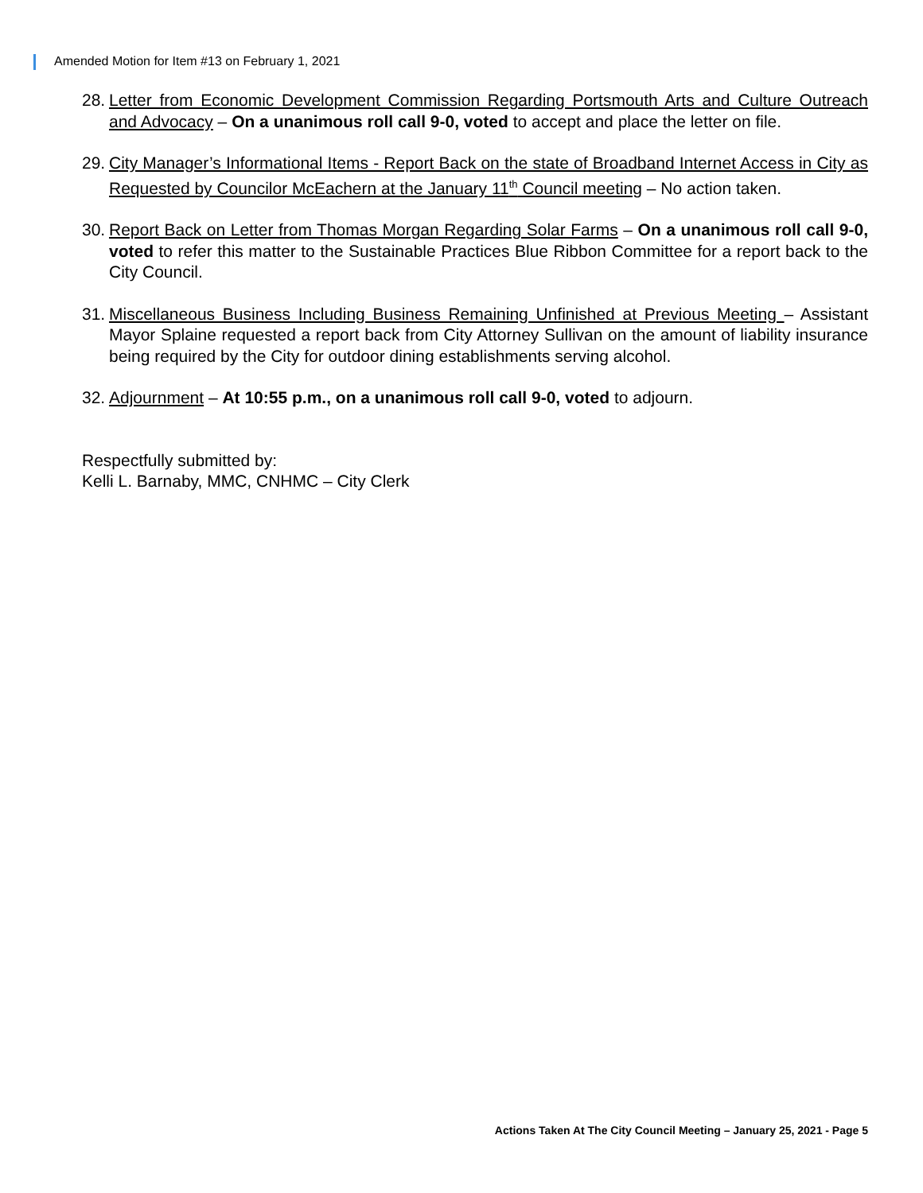Amended Motion for Item #13 on February 1, 2021
28. Letter from Economic Development Commission Regarding Portsmouth Arts and Culture Outreach and Advocacy – On a unanimous roll call 9-0, voted to accept and place the letter on file.
29. City Manager’s Informational Items - Report Back on the state of Broadband Internet Access in City as Requested by Councilor McEachern at the January 11<sup>th</sup> Council meeting – No action taken.
30. Report Back on Letter from Thomas Morgan Regarding Solar Farms – On a unanimous roll call 9-0, voted to refer this matter to the Sustainable Practices Blue Ribbon Committee for a report back to the City Council.
31. Miscellaneous Business Including Business Remaining Unfinished at Previous Meeting – Assistant Mayor Splaine requested a report back from City Attorney Sullivan on the amount of liability insurance being required by the City for outdoor dining establishments serving alcohol.
32. Adjournment – At 10:55 p.m., on a unanimous roll call 9-0, voted to adjourn.
Respectfully submitted by:
Kelli L. Barnaby, MMC, CNHMC – City Clerk
Actions Taken At The City Council Meeting – January 25, 2021 - Page 5